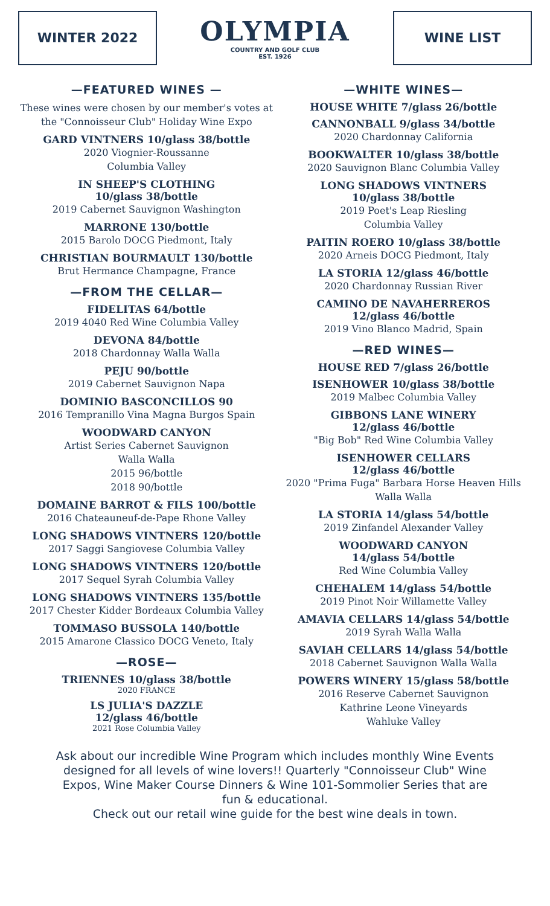WINTER 2022
OLYMPIA
COUNTRY AND GOLF CLUB
EST. 1926
WINE LIST
—FEATURED WINES —
These wines were chosen by our member's votes at the "Connoisseur Club" Holiday Wine Expo
GARD VINTNERS 10/glass 38/bottle
2020 Viognier-Roussanne
Columbia Valley
IN SHEEP'S CLOTHING
10/glass 38/bottle
2019 Cabernet Sauvignon Washington
MARRONE 130/bottle
2015 Barolo DOCG Piedmont, Italy
CHRISTIAN BOURMAULT 130/bottle
Brut Hermance Champagne, France
—FROM THE CELLAR—
FIDELITAS 64/bottle
2019 4040 Red Wine Columbia Valley
DEVONA 84/bottle
2018 Chardonnay Walla Walla
PEJU 90/bottle
2019 Cabernet Sauvignon Napa
DOMINIO BASCONCILLOS 90
2016 Tempranillo Vina Magna Burgos Spain
WOODWARD CANYON
Artist Series Cabernet Sauvignon
Walla Walla
2015 96/bottle
2018 90/bottle
DOMAINE BARROT & FILS 100/bottle
2016 Chateauneuf-de-Pape Rhone Valley
LONG SHADOWS VINTNERS 120/bottle
2017 Saggi Sangiovese Columbia Valley
LONG SHADOWS VINTNERS 120/bottle
2017 Sequel Syrah Columbia Valley
LONG SHADOWS VINTNERS 135/bottle
2017 Chester Kidder Bordeaux Columbia Valley
TOMMASO BUSSOLA 140/bottle
2015 Amarone Classico DOCG Veneto, Italy
—ROSE—
TRIENNES 10/glass 38/bottle
2020 FRANCE
LS JULIA'S DAZZLE
12/glass 46/bottle
2021 Rose Columbia Valley
—WHITE WINES—
HOUSE WHITE 7/glass 26/bottle
CANNONBALL 9/glass 34/bottle
2020 Chardonnay California
BOOKWALTER 10/glass 38/bottle
2020 Sauvignon Blanc Columbia Valley
LONG SHADOWS VINTNERS
10/glass 38/bottle
2019 Poet's Leap Riesling
Columbia Valley
PAITIN ROERO 10/glass 38/bottle
2020 Arneis DOCG Piedmont, Italy
LA STORIA 12/glass 46/bottle
2020 Chardonnay Russian River
CAMINO DE NAVAHERREROS
12/glass 46/bottle
2019 Vino Blanco Madrid, Spain
—RED WINES—
HOUSE RED 7/glass 26/bottle
ISENHOWER 10/glass 38/bottle
2019 Malbec Columbia Valley
GIBBONS LANE WINERY
12/glass 46/bottle
"Big Bob" Red Wine Columbia Valley
ISENHOWER CELLARS
12/glass 46/bottle
2020 "Prima Fuga" Barbara Horse Heaven Hills Walla Walla
LA STORIA 14/glass 54/bottle
2019 Zinfandel Alexander Valley
WOODWARD CANYON
14/glass 54/bottle
Red Wine Columbia Valley
CHEHALEM 14/glass 54/bottle
2019 Pinot Noir Willamette Valley
AMAVIA CELLARS 14/glass 54/bottle
2019 Syrah Walla Walla
SAVIAH CELLARS 14/glass 54/bottle
2018 Cabernet Sauvignon Walla Walla
POWERS WINERY 15/glass 58/bottle
2016 Reserve Cabernet Sauvignon
Kathrine Leone Vineyards
Wahluke Valley
Ask about our incredible Wine Program which includes monthly Wine Events designed for all levels of wine lovers!! Quarterly "Connoisseur Club" Wine Expos, Wine Maker Course Dinners & Wine 101-Sommolier Series that are fun & educational.
Check out our retail wine guide for the best wine deals in town.